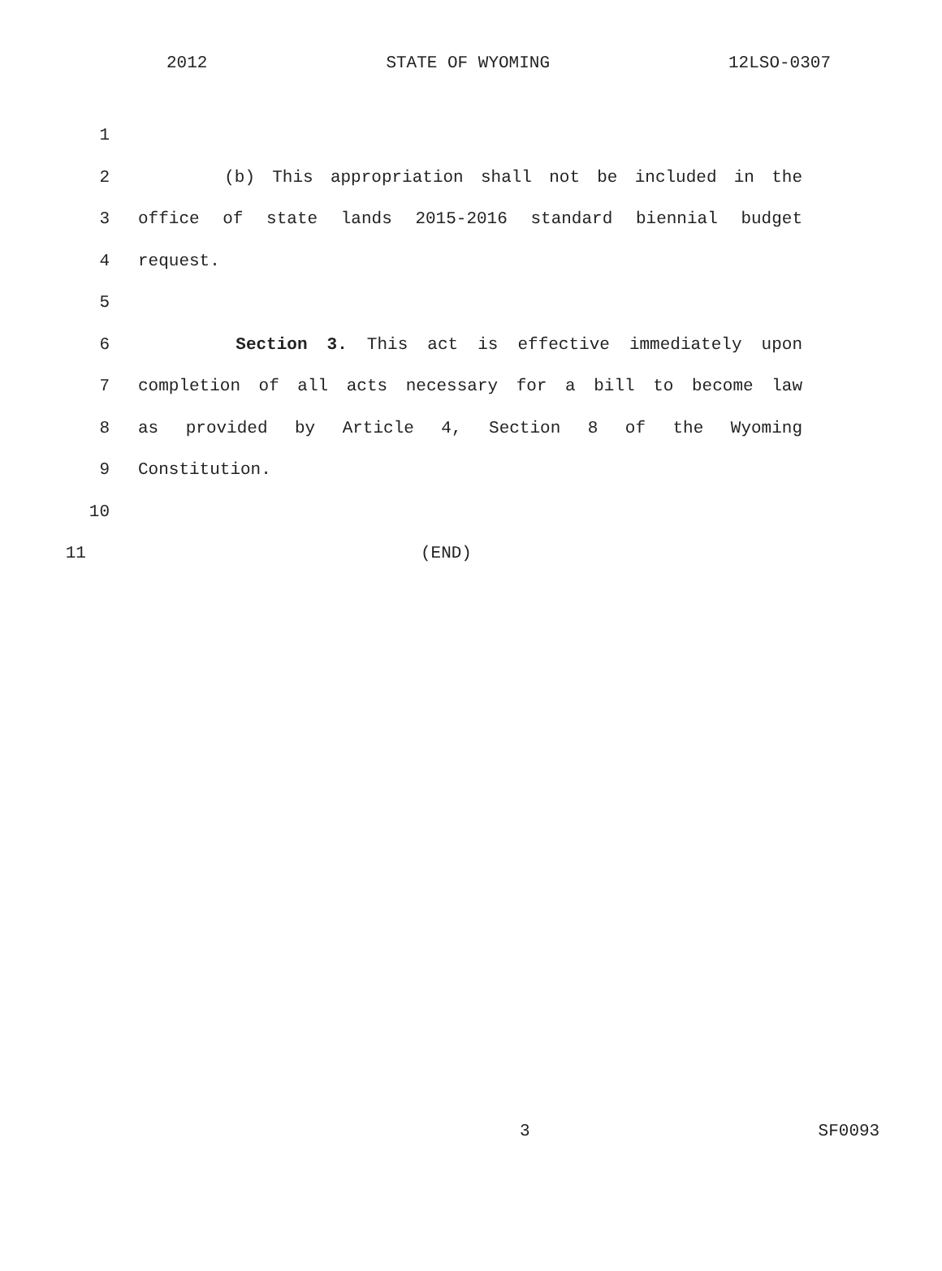2012 STATE OF WYOMING 12LSO-0307
1
2 (b) This appropriation shall not be included in the
3 office of state lands 2015-2016 standard biennial budget
4 request.
5
6 Section 3. This act is effective immediately upon
7 completion of all acts necessary for a bill to become law
8 as provided by Article 4, Section 8 of the Wyoming
9 Constitution.
10
11 (END)
3 SF0093